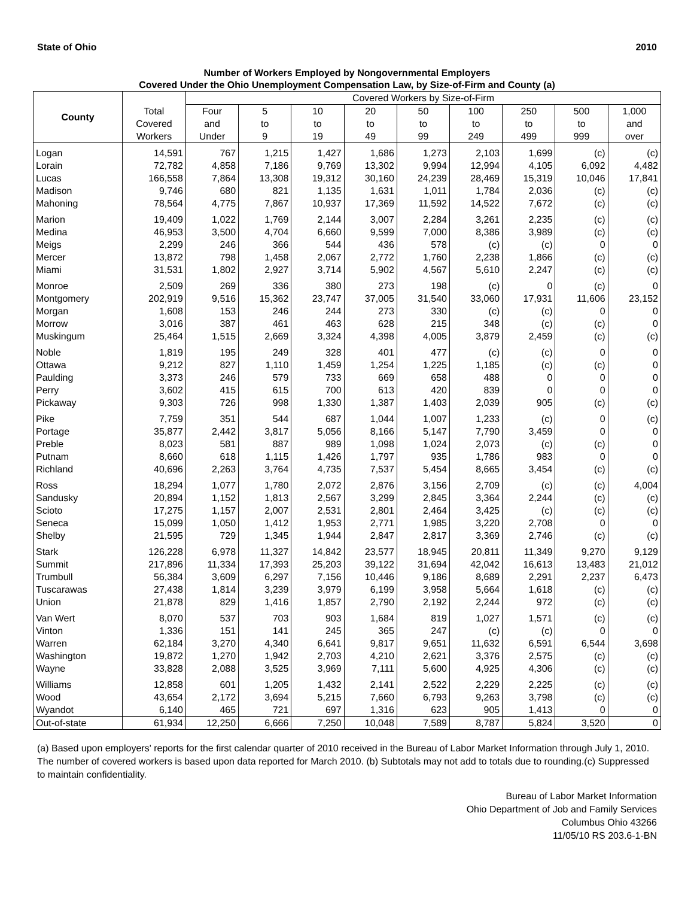State of Ohio 2010
Number of Workers Employed by Nongovernmental Employers
Covered Under the Ohio Unemployment Compensation Law, by Size-of-Firm and County (a)
| County | | Covered Workers by Size-of-Firm | | | | | | | | |
| --- | --- | --- | --- | --- | --- | --- | --- | --- | --- | --- |
| | Total | Four | 5 | 10 | 20 | 50 | 100 | 250 | 500 | 1,000 |
| | Covered | and | to | to | to | to | to | to | to | and |
| | Workers | Under | 9 | 19 | 49 | 99 | 249 | 499 | 999 | over |
| Logan | 14,591 | 767 | 1,215 | 1,427 | 1,686 | 1,273 | 2,103 | 1,699 | (c) | (c) |
| Lorain | 72,782 | 4,858 | 7,186 | 9,769 | 13,302 | 9,994 | 12,994 | 4,105 | 6,092 | 4,482 |
| Lucas | 166,558 | 7,864 | 13,308 | 19,312 | 30,160 | 24,239 | 28,469 | 15,319 | 10,046 | 17,841 |
| Madison | 9,746 | 680 | 821 | 1,135 | 1,631 | 1,011 | 1,784 | 2,036 | (c) | (c) |
| Mahoning | 78,564 | 4,775 | 7,867 | 10,937 | 17,369 | 11,592 | 14,522 | 7,672 | (c) | (c) |
| Marion | 19,409 | 1,022 | 1,769 | 2,144 | 3,007 | 2,284 | 3,261 | 2,235 | (c) | (c) |
| Medina | 46,953 | 3,500 | 4,704 | 6,660 | 9,599 | 7,000 | 8,386 | 3,989 | (c) | (c) |
| Meigs | 2,299 | 246 | 366 | 544 | 436 | 578 | (c) | (c) | 0 | 0 |
| Mercer | 13,872 | 798 | 1,458 | 2,067 | 2,772 | 1,760 | 2,238 | 1,866 | (c) | (c) |
| Miami | 31,531 | 1,802 | 2,927 | 3,714 | 5,902 | 4,567 | 5,610 | 2,247 | (c) | (c) |
| Monroe | 2,509 | 269 | 336 | 380 | 273 | 198 | (c) | 0 | (c) | 0 |
| Montgomery | 202,919 | 9,516 | 15,362 | 23,747 | 37,005 | 31,540 | 33,060 | 17,931 | 11,606 | 23,152 |
| Morgan | 1,608 | 153 | 246 | 244 | 273 | 330 | (c) | (c) | 0 | 0 |
| Morrow | 3,016 | 387 | 461 | 463 | 628 | 215 | 348 | (c) | (c) | 0 |
| Muskingum | 25,464 | 1,515 | 2,669 | 3,324 | 4,398 | 4,005 | 3,879 | 2,459 | (c) | (c) |
| Noble | 1,819 | 195 | 249 | 328 | 401 | 477 | (c) | (c) | 0 | 0 |
| Ottawa | 9,212 | 827 | 1,110 | 1,459 | 1,254 | 1,225 | 1,185 | (c) | (c) | 0 |
| Paulding | 3,373 | 246 | 579 | 733 | 669 | 658 | 488 | 0 | 0 | 0 |
| Perry | 3,602 | 415 | 615 | 700 | 613 | 420 | 839 | 0 | 0 | 0 |
| Pickaway | 9,303 | 726 | 998 | 1,330 | 1,387 | 1,403 | 2,039 | 905 | (c) | (c) |
| Pike | 7,759 | 351 | 544 | 687 | 1,044 | 1,007 | 1,233 | (c) | 0 | (c) |
| Portage | 35,877 | 2,442 | 3,817 | 5,056 | 8,166 | 5,147 | 7,790 | 3,459 | 0 | 0 |
| Preble | 8,023 | 581 | 887 | 989 | 1,098 | 1,024 | 2,073 | (c) | (c) | 0 |
| Putnam | 8,660 | 618 | 1,115 | 1,426 | 1,797 | 935 | 1,786 | 983 | 0 | 0 |
| Richland | 40,696 | 2,263 | 3,764 | 4,735 | 7,537 | 5,454 | 8,665 | 3,454 | (c) | (c) |
| Ross | 18,294 | 1,077 | 1,780 | 2,072 | 2,876 | 3,156 | 2,709 | (c) | (c) | 4,004 |
| Sandusky | 20,894 | 1,152 | 1,813 | 2,567 | 3,299 | 2,845 | 3,364 | 2,244 | (c) | (c) |
| Scioto | 17,275 | 1,157 | 2,007 | 2,531 | 2,801 | 2,464 | 3,425 | (c) | (c) | (c) |
| Seneca | 15,099 | 1,050 | 1,412 | 1,953 | 2,771 | 1,985 | 3,220 | 2,708 | 0 | 0 |
| Shelby | 21,595 | 729 | 1,345 | 1,944 | 2,847 | 2,817 | 3,369 | 2,746 | (c) | (c) |
| Stark | 126,228 | 6,978 | 11,327 | 14,842 | 23,577 | 18,945 | 20,811 | 11,349 | 9,270 | 9,129 |
| Summit | 217,896 | 11,334 | 17,393 | 25,203 | 39,122 | 31,694 | 42,042 | 16,613 | 13,483 | 21,012 |
| Trumbull | 56,384 | 3,609 | 6,297 | 7,156 | 10,446 | 9,186 | 8,689 | 2,291 | 2,237 | 6,473 |
| Tuscarawas | 27,438 | 1,814 | 3,239 | 3,979 | 6,199 | 3,958 | 5,664 | 1,618 | (c) | (c) |
| Union | 21,878 | 829 | 1,416 | 1,857 | 2,790 | 2,192 | 2,244 | 972 | (c) | (c) |
| Van Wert | 8,070 | 537 | 703 | 903 | 1,684 | 819 | 1,027 | 1,571 | (c) | (c) |
| Vinton | 1,336 | 151 | 141 | 245 | 365 | 247 | (c) | (c) | 0 | 0 |
| Warren | 62,184 | 3,270 | 4,340 | 6,641 | 9,817 | 9,651 | 11,632 | 6,591 | 6,544 | 3,698 |
| Washington | 19,872 | 1,270 | 1,942 | 2,703 | 4,210 | 2,621 | 3,376 | 2,575 | (c) | (c) |
| Wayne | 33,828 | 2,088 | 3,525 | 3,969 | 7,111 | 5,600 | 4,925 | 4,306 | (c) | (c) |
| Williams | 12,858 | 601 | 1,205 | 1,432 | 2,141 | 2,522 | 2,229 | 2,225 | (c) | (c) |
| Wood | 43,654 | 2,172 | 3,694 | 5,215 | 7,660 | 6,793 | 9,263 | 3,798 | (c) | (c) |
| Wyandot | 6,140 | 465 | 721 | 697 | 1,316 | 623 | 905 | 1,413 | 0 | 0 |
| Out-of-state | 61,934 | 12,250 | 6,666 | 7,250 | 10,048 | 7,589 | 8,787 | 5,824 | 3,520 | 0 |
(a) Based upon employers' reports for the first calendar quarter of 2010 received in the Bureau of Labor Market Information through July 1, 2010. The number of covered workers is based upon data reported for March 2010. (b) Subtotals may not add to totals due to rounding.(c) Suppressed to maintain confidentiality.
Bureau of Labor Market Information
Ohio Department of Job and Family Services
Columbus Ohio 43266
11/05/10 RS 203.6-1-BN